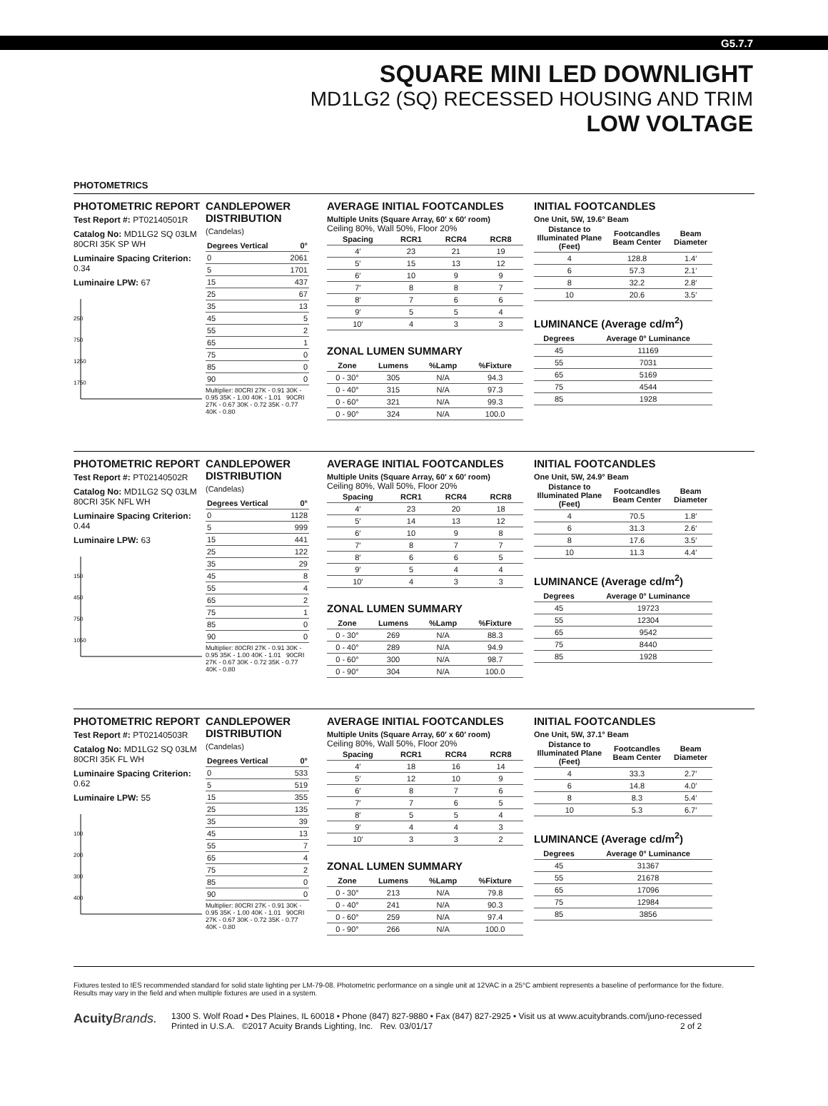G5.7.7
SQUARE MINI LED DOWNLIGHT
MD1LG2 (SQ) RECESSED HOUSING AND TRIM
LOW VOLTAGE
PHOTOMETRICS
PHOTOMETRIC REPORT
Test Report #: PT02140501R
Catalog No: MD1LG2 SQ 03LM 80CRI 35K SP WH
Luminaire Spacing Criterion: 0.34
Luminaire LPW: 67
250
750
1250
1750
CANDLEPOWER DISTRIBUTION
(Candelas)
| Degrees Vertical | 0° |
| 0 | 2061 |
| 5 | 1701 |
| 15 | 437 |
| 25 | 67 |
| 35 | 13 |
| 45 | 5 |
| 55 | 2 |
| 65 | 1 |
| 75 | 0 |
| 85 | 0 |
| 90 | 0 |
Multiplier: 80CRI 27K - 0.91 30K - 0.95 35K - 1.00 40K - 1.01 90CRI 27K - 0.67 30K - 0.72 35K - 0.77 40K - 0.80
AVERAGE INITIAL FOOTCANDLES
Multiple Units (Square Array, 60′ x 60′ room)
Ceiling 80%, Wall 50%, Floor 20%
| Spacing | RCR1 | RCR4 | RCR8 |
| --- | --- | --- | --- |
| 4′ | 23 | 21 | 19 |
| 5′ | 15 | 13 | 12 |
| 6′ | 10 | 9 | 9 |
| 7′ | 8 | 8 | 7 |
| 8′ | 7 | 6 | 6 |
| 9′ | 5 | 5 | 4 |
| 10′ | 4 | 3 | 3 |
ZONAL LUMEN SUMMARY
| Zone | Lumens | %Lamp | %Fixture |
| --- | --- | --- | --- |
| 0 - 30° | 305 | N/A | 94.3 |
| 0 - 40° | 315 | N/A | 97.3 |
| 0 - 60° | 321 | N/A | 99.3 |
| 0 - 90° | 324 | N/A | 100.0 |
INITIAL FOOTCANDLES
One Unit, 5W, 19.6° Beam
| Distance to Illuminated Plane (Feet) | Footcandles Beam Center | Beam Diameter |
| --- | --- | --- |
| 4 | 128.8 | 1.4′ |
| 6 | 57.3 | 2.1′ |
| 8 | 32.2 | 2.8′ |
| 10 | 20.6 | 3.5′ |
LUMINANCE (Average cd/m<sup>2</sup>)
| Degrees | Average 0° Luminance |
| --- | --- |
| 45 | 11169 |
| 55 | 7031 |
| 65 | 5169 |
| 75 | 4544 |
| 85 | 1928 |
PHOTOMETRIC REPORT
Test Report #: PT02140502R
Catalog No: MD1LG2 SQ 03LM 80CRI 35K NFL WH
Luminaire Spacing Criterion: 0.44
Luminaire LPW: 63
150
450
750
1050
CANDLEPOWER DISTRIBUTION
(Candelas)
| Degrees Vertical | 0° |
| 0 | 1128 |
| 5 | 999 |
| 15 | 441 |
| 25 | 122 |
| 35 | 29 |
| 45 | 8 |
| 55 | 4 |
| 65 | 2 |
| 75 | 1 |
| 85 | 0 |
| 90 | 0 |
Multiplier: 80CRI 27K - 0.91 30K - 0.95 35K - 1.00 40K - 1.01 90CRI 27K - 0.67 30K - 0.72 35K - 0.77 40K - 0.80
AVERAGE INITIAL FOOTCANDLES
Multiple Units (Square Array, 60′ x 60′ room)
Ceiling 80%, Wall 50%, Floor 20%
| Spacing | RCR1 | RCR4 | RCR8 |
| --- | --- | --- | --- |
| 4′ | 23 | 20 | 18 |
| 5′ | 14 | 13 | 12 |
| 6′ | 10 | 9 | 8 |
| 7′ | 8 | 7 | 7 |
| 8′ | 6 | 6 | 5 |
| 9′ | 5 | 4 | 4 |
| 10′ | 4 | 3 | 3 |
ZONAL LUMEN SUMMARY
| Zone | Lumens | %Lamp | %Fixture |
| --- | --- | --- | --- |
| 0 - 30° | 269 | N/A | 88.3 |
| 0 - 40° | 289 | N/A | 94.9 |
| 0 - 60° | 300 | N/A | 98.7 |
| 0 - 90° | 304 | N/A | 100.0 |
INITIAL FOOTCANDLES
One Unit, 5W, 24.9° Beam
| Distance to Illuminated Plane (Feet) | Footcandles Beam Center | Beam Diameter |
| --- | --- | --- |
| 4 | 70.5 | 1.8′ |
| 6 | 31.3 | 2.6′ |
| 8 | 17.6 | 3.5′ |
| 10 | 11.3 | 4.4′ |
LUMINANCE (Average cd/m<sup>2</sup>)
| Degrees | Average 0° Luminance |
| --- | --- |
| 45 | 19723 |
| 55 | 12304 |
| 65 | 9542 |
| 75 | 8440 |
| 85 | 1928 |
PHOTOMETRIC REPORT
Test Report #: PT02140503R
Catalog No: MD1LG2 SQ 03LM 80CRI 35K FL WH
Luminaire Spacing Criterion: 0.62
Luminaire LPW: 55
100
200
300
400
CANDLEPOWER DISTRIBUTION
(Candelas)
| Degrees Vertical | 0° |
| 0 | 533 |
| 5 | 519 |
| 15 | 355 |
| 25 | 135 |
| 35 | 39 |
| 45 | 13 |
| 55 | 7 |
| 65 | 4 |
| 75 | 2 |
| 85 | 0 |
| 90 | 0 |
Multiplier: 80CRI 27K - 0.91 30K - 0.95 35K - 1.00 40K - 1.01 90CRI 27K - 0.67 30K - 0.72 35K - 0.77 40K - 0.80
AVERAGE INITIAL FOOTCANDLES
Multiple Units (Square Array, 60′ x 60′ room)
Ceiling 80%, Wall 50%, Floor 20%
| Spacing | RCR1 | RCR4 | RCR8 |
| --- | --- | --- | --- |
| 4′ | 18 | 16 | 14 |
| 5′ | 12 | 10 | 9 |
| 6′ | 8 | 7 | 6 |
| 7′ | 7 | 6 | 5 |
| 8′ | 5 | 5 | 4 |
| 9′ | 4 | 4 | 3 |
| 10′ | 3 | 3 | 2 |
ZONAL LUMEN SUMMARY
| Zone | Lumens | %Lamp | %Fixture |
| --- | --- | --- | --- |
| 0 - 30° | 213 | N/A | 79.8 |
| 0 - 40° | 241 | N/A | 90.3 |
| 0 - 60° | 259 | N/A | 97.4 |
| 0 - 90° | 266 | N/A | 100.0 |
INITIAL FOOTCANDLES
One Unit, 5W, 37.1° Beam
| Distance to Illuminated Plane (Feet) | Footcandles Beam Center | Beam Diameter |
| --- | --- | --- |
| 4 | 33.3 | 2.7′ |
| 6 | 14.8 | 4.0′ |
| 8 | 8.3 | 5.4′ |
| 10 | 5.3 | 6.7′ |
LUMINANCE (Average cd/m<sup>2</sup>)
| Degrees | Average 0° Luminance |
| --- | --- |
| 45 | 31367 |
| 55 | 21678 |
| 65 | 17096 |
| 75 | 12984 |
| 85 | 3856 |
Fixtures tested to IES recommended standard for solid state lighting per LM-79-08. Photometric performance on a single unit at 12VAC in a 25°C ambient represents a baseline of performance for the fixture.
Results may vary in the field and when multiple fixtures are used in a system.
Acuity Brands.
1300 S. Wolf Road • Des Plaines, IL 60018 • Phone (847) 827-9880 • Fax (847) 827-2925 • Visit us at www.acuitybrands.com/juno-recessed
Printed in U.S.A. ©2017 Acuity Brands Lighting, Inc. Rev. 03/01/17 2 of 2